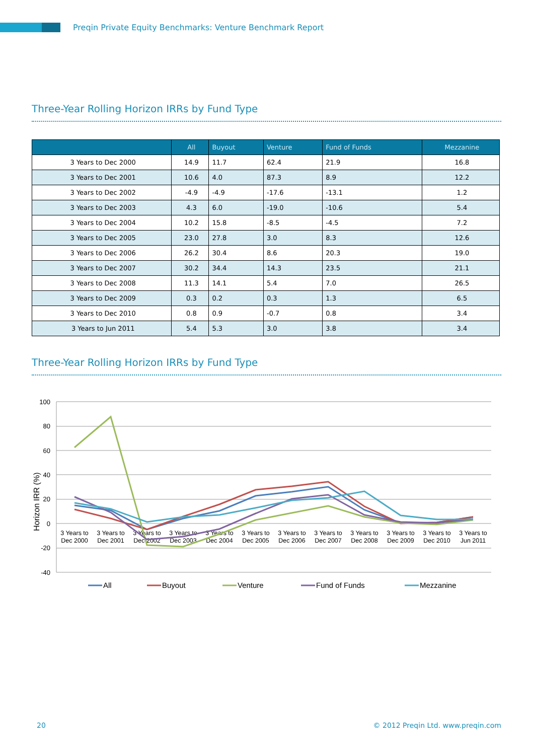Preqin Private Equity Benchmarks: Venture Benchmark Report
Three-Year Rolling Horizon IRRs by Fund Type
| | All | Buyout | Venture | Fund of Funds | Mezzanine |
| --- | --- | --- | --- | --- | --- |
| 3 Years to Dec 2000 | 14.9 | 11.7 | 62.4 | 21.9 | 16.8 |
| 3 Years to Dec 2001 | 10.6 | 4.0 | 87.3 | 8.9 | 12.2 |
| 3 Years to Dec 2002 | -4.9 | -4.9 | -17.6 | -13.1 | 1.2 |
| 3 Years to Dec 2003 | 4.3 | 6.0 | -19.0 | -10.6 | 5.4 |
| 3 Years to Dec 2004 | 10.2 | 15.8 | -8.5 | -4.5 | 7.2 |
| 3 Years to Dec 2005 | 23.0 | 27.8 | 3.0 | 8.3 | 12.6 |
| 3 Years to Dec 2006 | 26.2 | 30.4 | 8.6 | 20.3 | 19.0 |
| 3 Years to Dec 2007 | 30.2 | 34.4 | 14.3 | 23.5 | 21.1 |
| 3 Years to Dec 2008 | 11.3 | 14.1 | 5.4 | 7.0 | 26.5 |
| 3 Years to Dec 2009 | 0.3 | 0.2 | 0.3 | 1.3 | 6.5 |
| 3 Years to Dec 2010 | 0.8 | 0.9 | -0.7 | 0.8 | 3.4 |
| 3 Years to Jun 2011 | 5.4 | 5.3 | 3.0 | 3.8 | 3.4 |
Three-Year Rolling Horizon IRRs by Fund Type
100
80
60
40
20
0
-20
-40
Horizon IRR (%)
3 Years to
Dec 2000
3 Years to
Dec 2001
3 Years to
Dec 2002
3 Years to
Dec 2003
3 Years to
Dec 2004
3 Years to
Dec 2005
3 Years to
Dec 2006
3 Years to
Dec 2007
3 Years to
Dec 2008
3 Years to
Dec 2009
3 Years to
Dec 2010
3 Years to
Jun 2011
All
Buyout
Venture
Fund of Funds
Mezzanine
20
© 2012 Preqin Ltd. www.preqin.com